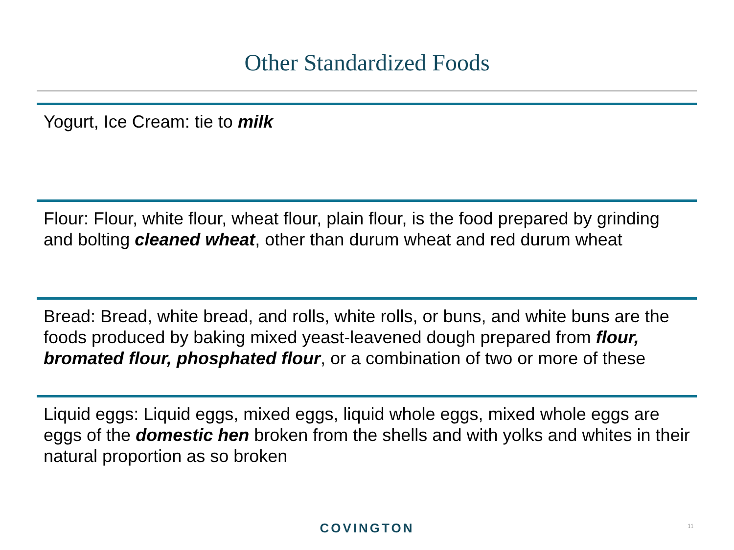Other Standardized Foods
Yogurt, Ice Cream: tie to milk
Flour: Flour, white flour, wheat flour, plain flour, is the food prepared by grinding and bolting cleaned wheat, other than durum wheat and red durum wheat
Bread: Bread, white bread, and rolls, white rolls, or buns, and white buns are the foods produced by baking mixed yeast-leavened dough prepared from flour, bromated flour, phosphated flour, or a combination of two or more of these
Liquid eggs: Liquid eggs, mixed eggs, liquid whole eggs, mixed whole eggs are eggs of the domestic hen broken from the shells and with yolks and whites in their natural proportion as so broken
COVINGTON 11